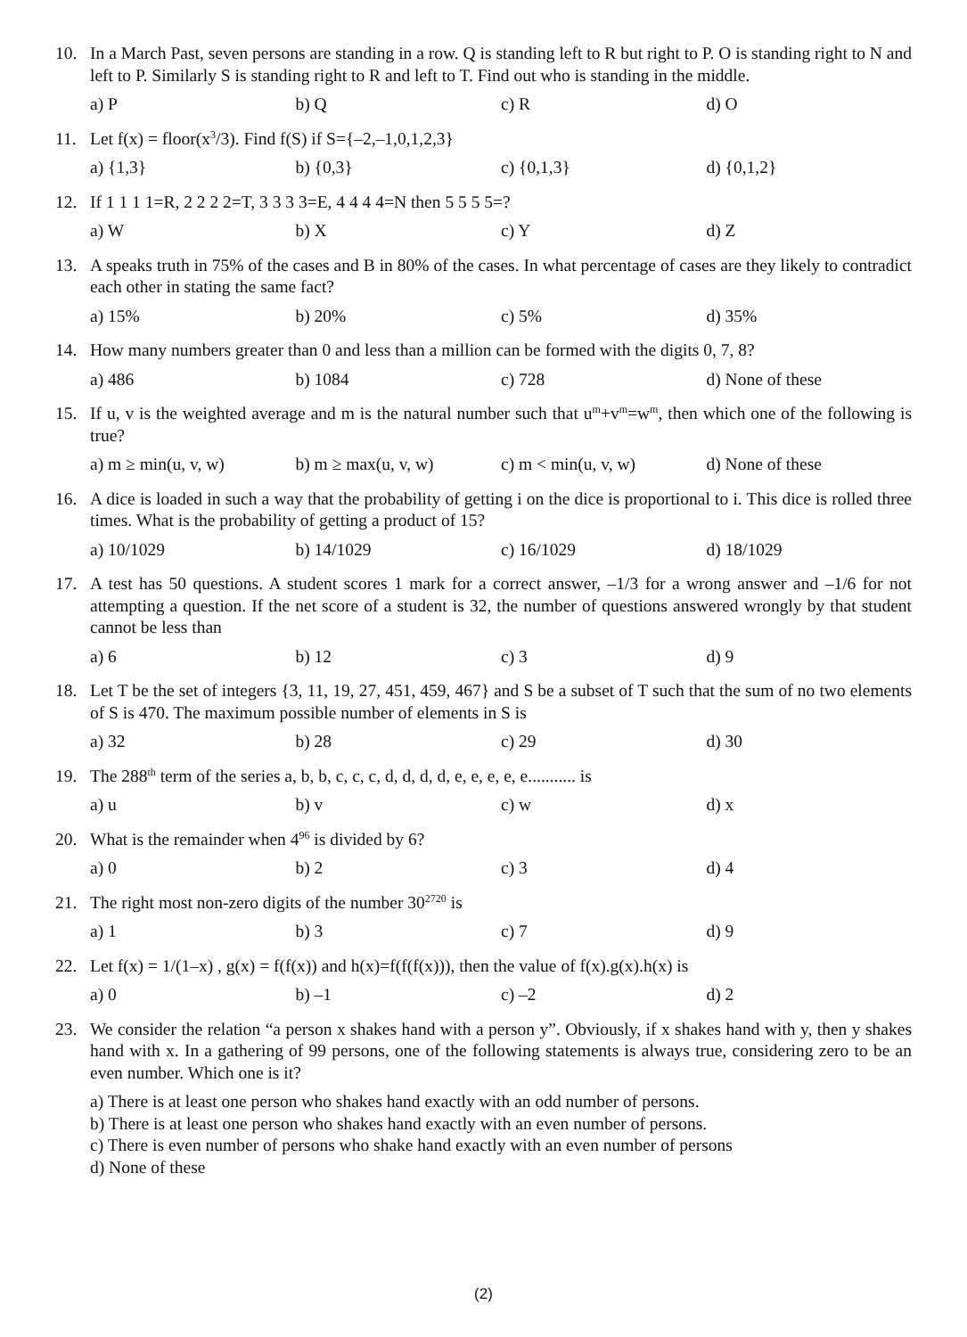10. In a March Past, seven persons are standing in a row. Q is standing left to R but right to P. O is standing right to N and left to P. Similarly S is standing right to R and left to T. Find out who is standing in the middle.
a) P b) Q c) R d) O
11. Let f(x) = floor(x<sup>3</sup>/3). Find f(S) if S={–2,–1,0,1,2,3}
a) {1,3} b) {0,3} c) {0,1,3} d) {0,1,2}
12. If 1 1 1 1=R, 2 2 2 2=T, 3 3 3 3=E, 4 4 4 4=N then 5 5 5 5=?
a) W b) X c) Y d) Z
13. A speaks truth in 75% of the cases and B in 80% of the cases. In what percentage of cases are they likely to contradict each other in stating the same fact?
a) 15% b) 20% c) 5% d) 35%
14. How many numbers greater than 0 and less than a million can be formed with the digits 0, 7, 8?
a) 486 b) 1084 c) 728 d) None of these
15. If u, v is the weighted average and m is the natural number such that u<sup>m</sup>+v<sup>m</sup>=w<sup>m</sup>, then which one of the following is true?
a) m ≥ min(u, v, w) b) m ≥ max(u, v, w) c) m < min(u, v, w) d) None of these
16. A dice is loaded in such a way that the probability of getting i on the dice is proportional to i. This dice is rolled three times. What is the probability of getting a product of 15?
a) 10/1029 b) 14/1029 c) 16/1029 d) 18/1029
17. A test has 50 questions. A student scores 1 mark for a correct answer, –1/3 for a wrong answer and –1/6 for not attempting a question. If the net score of a student is 32, the number of questions answered wrongly by that student cannot be less than
a) 6 b) 12 c) 3 d) 9
18. Let T be the set of integers {3, 11, 19, 27, 451, 459, 467} and S be a subset of T such that the sum of no two elements of S is 470. The maximum possible number of elements in S is
a) 32 b) 28 c) 29 d) 30
19. The 288<sup>th</sup> term of the series a, b, b, c, c, c, d, d, d, d, e, e, e, e, e........... is
a) u b) v c) w d) x
20. What is the remainder when 4<sup>96</sup> is divided by 6?
a) 0 b) 2 c) 3 d) 4
21. The right most non-zero digits of the number 30<sup>2720</sup> is
a) 1 b) 3 c) 7 d) 9
22. Let f(x) = 1/(1–x) , g(x) = f(f(x)) and h(x)=f(f(f(x))), then the value of f(x).g(x).h(x) is
a) 0 b) –1 c) –2 d) 2
23. We consider the relation “a person x shakes hand with a person y”. Obviously, if x shakes hand with y, then y shakes hand with x. In a gathering of 99 persons, one of the following statements is always true, considering zero to be an even number. Which one is it?
a) There is at least one person who shakes hand exactly with an odd number of persons.
b) There is at least one person who shakes hand exactly with an even number of persons.
c) There is even number of persons who shake hand exactly with an even number of persons
d) None of these
(2)